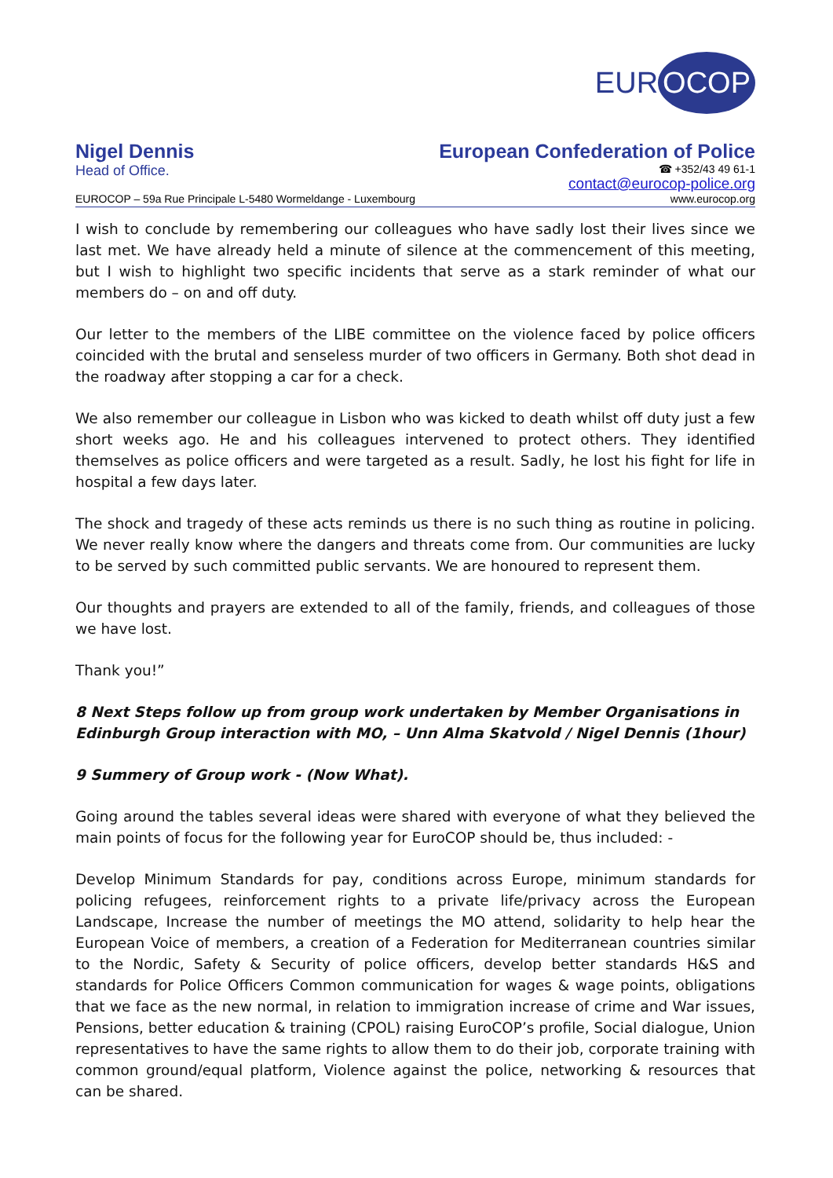EUR OCOP
Nigel Dennis
Head of Office.
European Confederation of Police
☎ +352/43 49 61-1
contact@eurocop-police.org
EUROCOP – 59a Rue Principale L-5480 Wormeldange - Luxembourg www.eurocop.org
I wish to conclude by remembering our colleagues who have sadly lost their lives since we last met. We have already held a minute of silence at the commencement of this meeting, but I wish to highlight two specific incidents that serve as a stark reminder of what our members do – on and off duty.
Our letter to the members of the LIBE committee on the violence faced by police officers coincided with the brutal and senseless murder of two officers in Germany. Both shot dead in the roadway after stopping a car for a check.
We also remember our colleague in Lisbon who was kicked to death whilst off duty just a few short weeks ago. He and his colleagues intervened to protect others. They identified themselves as police officers and were targeted as a result. Sadly, he lost his fight for life in hospital a few days later.
The shock and tragedy of these acts reminds us there is no such thing as routine in policing. We never really know where the dangers and threats come from. Our communities are lucky to be served by such committed public servants. We are honoured to represent them.
Our thoughts and prayers are extended to all of the family, friends, and colleagues of those we have lost.
Thank you!”
8 Next Steps follow up from group work undertaken by Member Organisations in Edinburgh Group interaction with MO, – Unn Alma Skatvold / Nigel Dennis (1hour)
9 Summery of Group work - (Now What).
Going around the tables several ideas were shared with everyone of what they believed the main points of focus for the following year for EuroCOP should be, thus included: -
Develop Minimum Standards for pay, conditions across Europe, minimum standards for policing refugees, reinforcement rights to a private life/privacy across the European Landscape, Increase the number of meetings the MO attend, solidarity to help hear the European Voice of members, a creation of a Federation for Mediterranean countries similar to the Nordic, Safety & Security of police officers, develop better standards H&S and standards for Police Officers Common communication for wages & wage points, obligations that we face as the new normal, in relation to immigration increase of crime and War issues, Pensions, better education & training (CPOL) raising EuroCOP’s profile, Social dialogue, Union representatives to have the same rights to allow them to do their job, corporate training with common ground/equal platform, Violence against the police, networking & resources that can be shared.